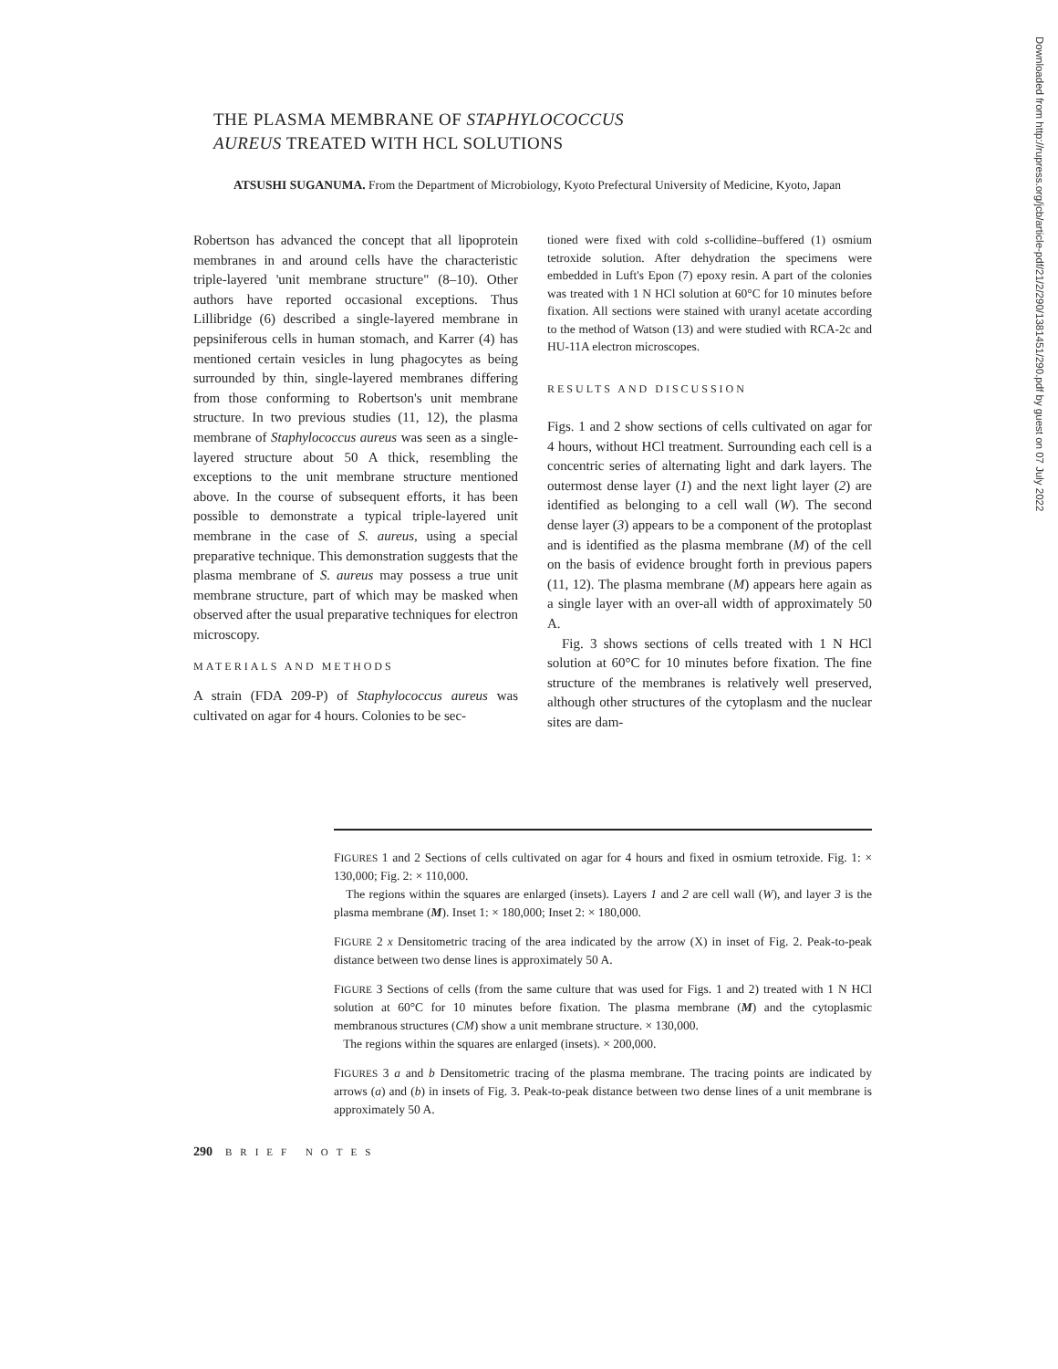THE PLASMA MEMBRANE OF STAPHYLOCOCCUS
AUREUS TREATED WITH HCL SOLUTIONS
ATSUSHI SUGANUMA. From the Department of Microbiology, Kyoto Prefectural University of Medicine, Kyoto, Japan
Robertson has advanced the concept that all lipoprotein membranes in and around cells have the characteristic triple-layered 'unit membrane structure" (8–10). Other authors have reported occasional exceptions. Thus Lillibridge (6) described a single-layered membrane in pepsiniferous cells in human stomach, and Karrer (4) has mentioned certain vesicles in lung phagocytes as being surrounded by thin, single-layered membranes differing from those conforming to Robertson's unit membrane structure. In two previous studies (11, 12), the plasma membrane of Staphylococcus aureus was seen as a single-layered structure about 50 A thick, resembling the exceptions to the unit membrane structure mentioned above. In the course of subsequent efforts, it has been possible to demonstrate a typical triple-layered unit membrane in the case of S. aureus, using a special preparative technique. This demonstration suggests that the plasma membrane of S. aureus may possess a true unit membrane structure, part of which may be masked when observed after the usual preparative techniques for electron microscopy.
MATERIALS AND METHODS
A strain (FDA 209-P) of Staphylococcus aureus was cultivated on agar for 4 hours. Colonies to be sec-
tioned were fixed with cold s-collidine–buffered (1) osmium tetroxide solution. After dehydration the specimens were embedded in Luft's Epon (7) epoxy resin. A part of the colonies was treated with 1 N HCl solution at 60°C for 10 minutes before fixation. All sections were stained with uranyl acetate according to the method of Watson (13) and were studied with RCA-2c and HU-11A electron microscopes.
RESULTS AND DISCUSSION
Figs. 1 and 2 show sections of cells cultivated on agar for 4 hours, without HCl treatment. Surrounding each cell is a concentric series of alternating light and dark layers. The outermost dense layer (1) and the next light layer (2) are identified as belonging to a cell wall (W). The second dense layer (3) appears to be a component of the protoplast and is identified as the plasma membrane (M) of the cell on the basis of evidence brought forth in previous papers (11, 12). The plasma membrane (M) appears here again as a single layer with an over-all width of approximately 50 A.
Fig. 3 shows sections of cells treated with 1 N HCl solution at 60°C for 10 minutes before fixation. The fine structure of the membranes is relatively well preserved, although other structures of the cytoplasm and the nuclear sites are dam-
FIGURES 1 and 2 Sections of cells cultivated on agar for 4 hours and fixed in osmium tetroxide. Fig. 1: × 130,000; Fig. 2: × 110,000.
The regions within the squares are enlarged (insets). Layers 1 and 2 are cell wall (W), and layer 3 is the plasma membrane (M). Inset 1: × 180,000; Inset 2: × 180,000.
FIGURE 2 x Densitometric tracing of the area indicated by the arrow (X) in inset of Fig. 2. Peak-to-peak distance between two dense lines is approximately 50 A.
FIGURE 3 Sections of cells (from the same culture that was used for Figs. 1 and 2) treated with 1 N HCl solution at 60°C for 10 minutes before fixation. The plasma membrane (M) and the cytoplasmic membranous structures (CM) show a unit membrane structure. × 130,000.
The regions within the squares are enlarged (insets). × 200,000.
FIGURES 3 a and b Densitometric tracing of the plasma membrane. The tracing points are indicated by arrows (a) and (b) in insets of Fig. 3. Peak-to-peak distance between two dense lines of a unit membrane is approximately 50 A.
290 BRIEF NOTES
Downloaded from http://rupress.org/jcb/article-pdf/21/2/290/1381451/290.pdf by guest on 07 July 2022